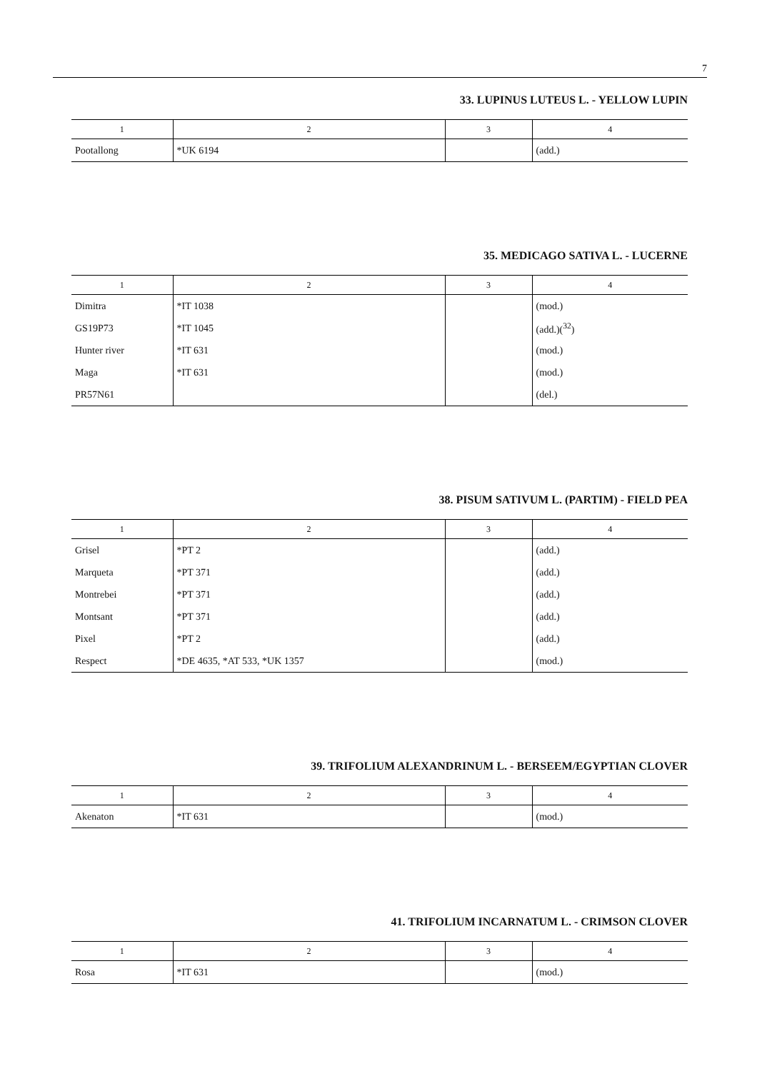7
33. LUPINUS LUTEUS L. - YELLOW LUPIN
| 1 | 2 | 3 | 4 |
| --- | --- | --- | --- |
| Pootallong | *UK 6194 | | (add.) |
35. MEDICAGO SATIVA L. - LUCERNE
| 1 | 2 | 3 | 4 |
| --- | --- | --- | --- |
| Dimitra | *IT 1038 | | (mod.) |
| GS19P73 | *IT 1045 | | (add.)(<sup>32</sup>) |
| Hunter river | *IT 631 | | (mod.) |
| Maga | *IT 631 | | (mod.) |
| PR57N61 | | | (del.) |
38. PISUM SATIVUM L. (PARTIM) - FIELD PEA
| 1 | 2 | 3 | 4 |
| --- | --- | --- | --- |
| Grisel | *PT 2 | | (add.) |
| Marqueta | *PT 371 | | (add.) |
| Montrebei | *PT 371 | | (add.) |
| Montsant | *PT 371 | | (add.) |
| Pixel | *PT 2 | | (add.) |
| Respect | *DE 4635, *AT 533, *UK 1357 | | (mod.) |
39. TRIFOLIUM ALEXANDRINUM L. - BERSEEM/EGYPTIAN CLOVER
| 1 | 2 | 3 | 4 |
| --- | --- | --- | --- |
| Akenaton | *IT 631 | | (mod.) |
41. TRIFOLIUM INCARNATUM L. - CRIMSON CLOVER
| 1 | 2 | 3 | 4 |
| --- | --- | --- | --- |
| Rosa | *IT 631 | | (mod.) |